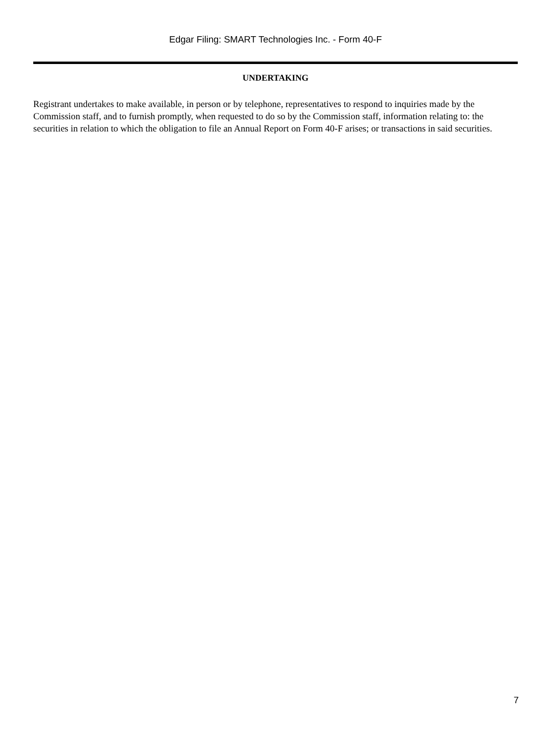Edgar Filing: SMART Technologies Inc. - Form 40-F
UNDERTAKING
Registrant undertakes to make available, in person or by telephone, representatives to respond to inquiries made by the Commission staff, and to furnish promptly, when requested to do so by the Commission staff, information relating to: the securities in relation to which the obligation to file an Annual Report on Form 40-F arises; or transactions in said securities.
7